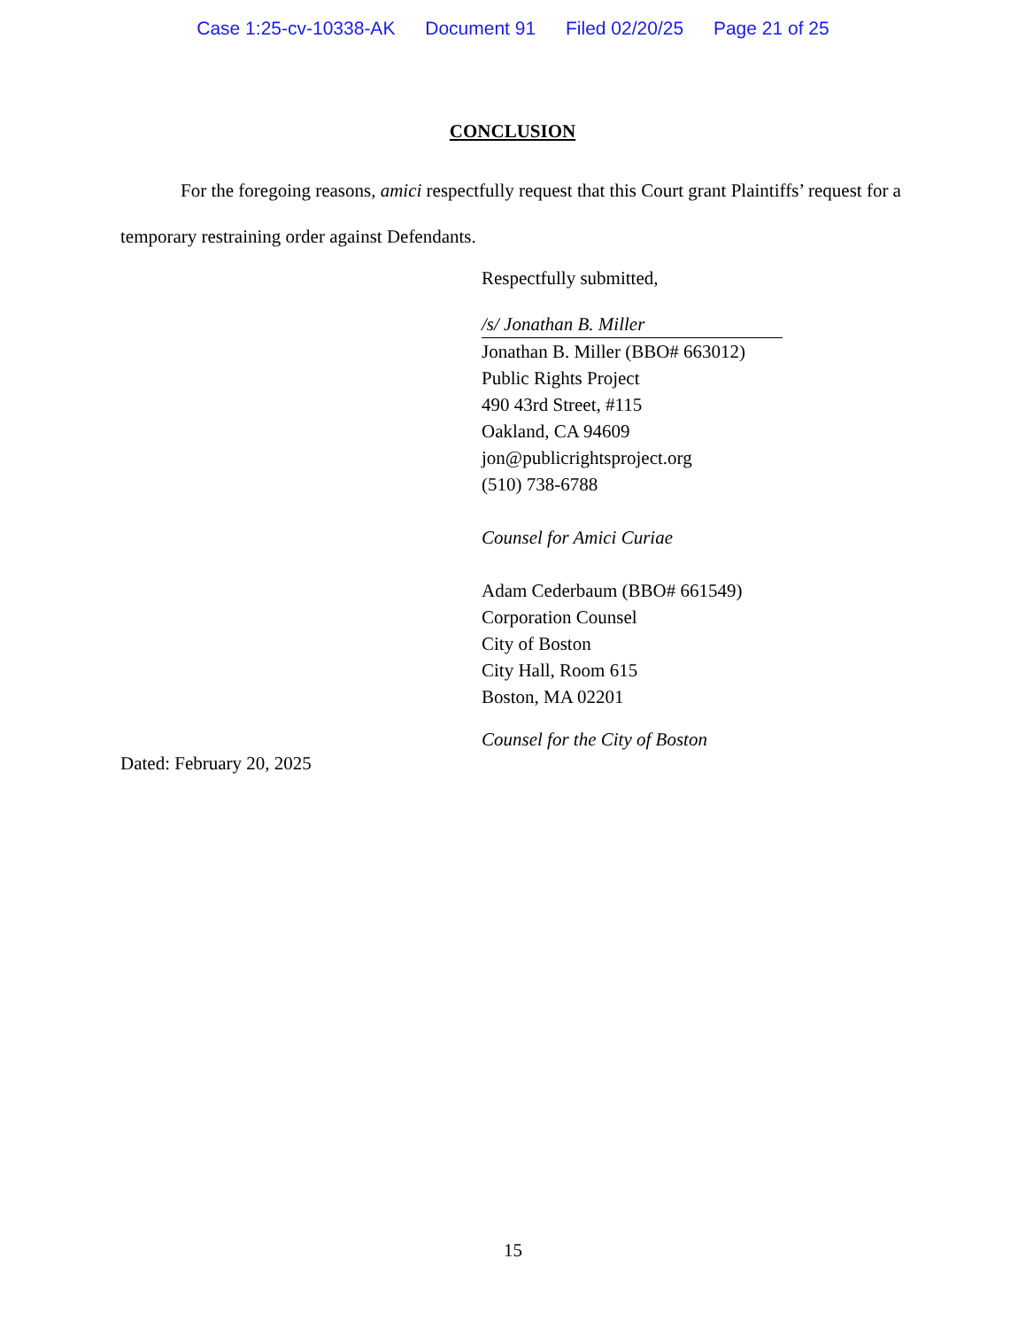Case 1:25-cv-10338-AK Document 91 Filed 02/20/25 Page 21 of 25
CONCLUSION
For the foregoing reasons, amici respectfully request that this Court grant Plaintiffs’ request for a temporary restraining order against Defendants.
Respectfully submitted,
/s/ Jonathan B. Miller
Jonathan B. Miller (BBO# 663012)
Public Rights Project
490 43rd Street, #115
Oakland, CA 94609
jon@publicrightsproject.org
(510) 738-6788
Counsel for Amici Curiae
Adam Cederbaum (BBO# 661549)
Corporation Counsel
City of Boston
City Hall, Room 615
Boston, MA 02201
Counsel for the City of Boston
Dated: February 20, 2025
15